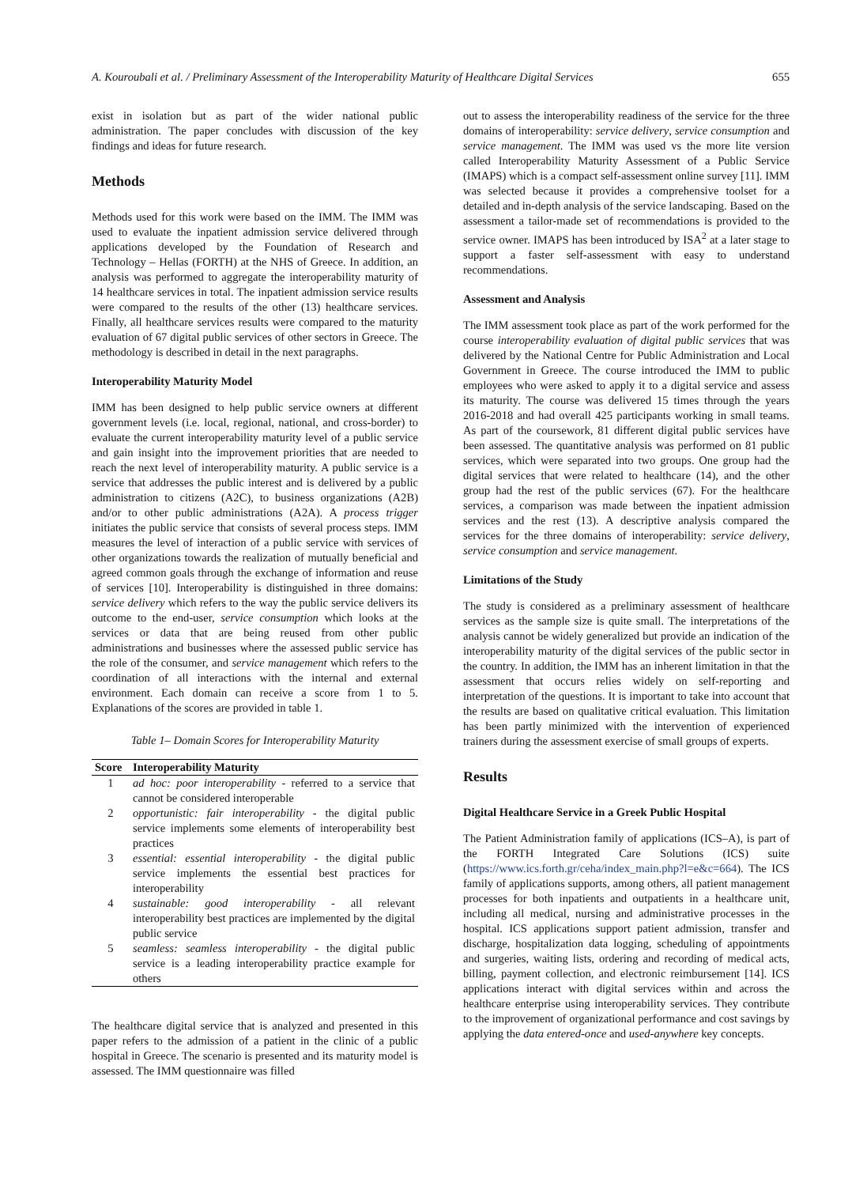A. Kouroubali et al. / Preliminary Assessment of the Interoperability Maturity of Healthcare Digital Services 655
exist in isolation but as part of the wider national public administration. The paper concludes with discussion of the key findings and ideas for future research.
Methods
Methods used for this work were based on the IMM. The IMM was used to evaluate the inpatient admission service delivered through applications developed by the Foundation of Research and Technology – Hellas (FORTH) at the NHS of Greece. In addition, an analysis was performed to aggregate the interoperability maturity of 14 healthcare services in total. The inpatient admission service results were compared to the results of the other (13) healthcare services. Finally, all healthcare services results were compared to the maturity evaluation of 67 digital public services of other sectors in Greece. The methodology is described in detail in the next paragraphs.
Interoperability Maturity Model
IMM has been designed to help public service owners at different government levels (i.e. local, regional, national, and cross-border) to evaluate the current interoperability maturity level of a public service and gain insight into the improvement priorities that are needed to reach the next level of interoperability maturity. A public service is a service that addresses the public interest and is delivered by a public administration to citizens (A2C), to business organizations (A2B) and/or to other public administrations (A2A). A process trigger initiates the public service that consists of several process steps. IMM measures the level of interaction of a public service with services of other organizations towards the realization of mutually beneficial and agreed common goals through the exchange of information and reuse of services [10]. Interoperability is distinguished in three domains: service delivery which refers to the way the public service delivers its outcome to the end-user, service consumption which looks at the services or data that are being reused from other public administrations and businesses where the assessed public service has the role of the consumer, and service management which refers to the coordination of all interactions with the internal and external environment. Each domain can receive a score from 1 to 5. Explanations of the scores are provided in table 1.
Table 1– Domain Scores for Interoperability Maturity
| Score | Interoperability Maturity |
| --- | --- |
| 1 | ad hoc: poor interoperability - referred to a service that cannot be considered interoperable |
| 2 | opportunistic: fair interoperability - the digital public service implements some elements of interoperability best practices |
| 3 | essential: essential interoperability - the digital public service implements the essential best practices for interoperability |
| 4 | sustainable: good interoperability - all relevant interoperability best practices are implemented by the digital public service |
| 5 | seamless: seamless interoperability - the digital public service is a leading interoperability practice example for others |
The healthcare digital service that is analyzed and presented in this paper refers to the admission of a patient in the clinic of a public hospital in Greece. The scenario is presented and its maturity model is assessed. The IMM questionnaire was filled
out to assess the interoperability readiness of the service for the three domains of interoperability: service delivery, service consumption and service management. The IMM was used vs the more lite version called Interoperability Maturity Assessment of a Public Service (IMAPS) which is a compact self-assessment online survey [11]. IMM was selected because it provides a comprehensive toolset for a detailed and in-depth analysis of the service landscaping. Based on the assessment a tailor-made set of recommendations is provided to the service owner. IMAPS has been introduced by ISA<sup>2</sup> at a later stage to support a faster self-assessment with easy to understand recommendations.
Assessment and Analysis
The IMM assessment took place as part of the work performed for the course interoperability evaluation of digital public services that was delivered by the National Centre for Public Administration and Local Government in Greece. The course introduced the IMM to public employees who were asked to apply it to a digital service and assess its maturity. The course was delivered 15 times through the years 2016-2018 and had overall 425 participants working in small teams. As part of the coursework, 81 different digital public services have been assessed. The quantitative analysis was performed on 81 public services, which were separated into two groups. One group had the digital services that were related to healthcare (14), and the other group had the rest of the public services (67). For the healthcare services, a comparison was made between the inpatient admission services and the rest (13). A descriptive analysis compared the services for the three domains of interoperability: service delivery, service consumption and service management.
Limitations of the Study
The study is considered as a preliminary assessment of healthcare services as the sample size is quite small. The interpretations of the analysis cannot be widely generalized but provide an indication of the interoperability maturity of the digital services of the public sector in the country. In addition, the IMM has an inherent limitation in that the assessment that occurs relies widely on self-reporting and interpretation of the questions. It is important to take into account that the results are based on qualitative critical evaluation. This limitation has been partly minimized with the intervention of experienced trainers during the assessment exercise of small groups of experts.
Results
Digital Healthcare Service in a Greek Public Hospital
The Patient Administration family of applications (ICS–A), is part of the FORTH Integrated Care Solutions (ICS) suite (https://www.ics.forth.gr/ceha/index_main.php?l=e&c=664). The ICS family of applications supports, among others, all patient management processes for both inpatients and outpatients in a healthcare unit, including all medical, nursing and administrative processes in the hospital. ICS applications support patient admission, transfer and discharge, hospitalization data logging, scheduling of appointments and surgeries, waiting lists, ordering and recording of medical acts, billing, payment collection, and electronic reimbursement [14]. ICS applications interact with digital services within and across the healthcare enterprise using interoperability services. They contribute to the improvement of organizational performance and cost savings by applying the data entered-once and used-anywhere key concepts.